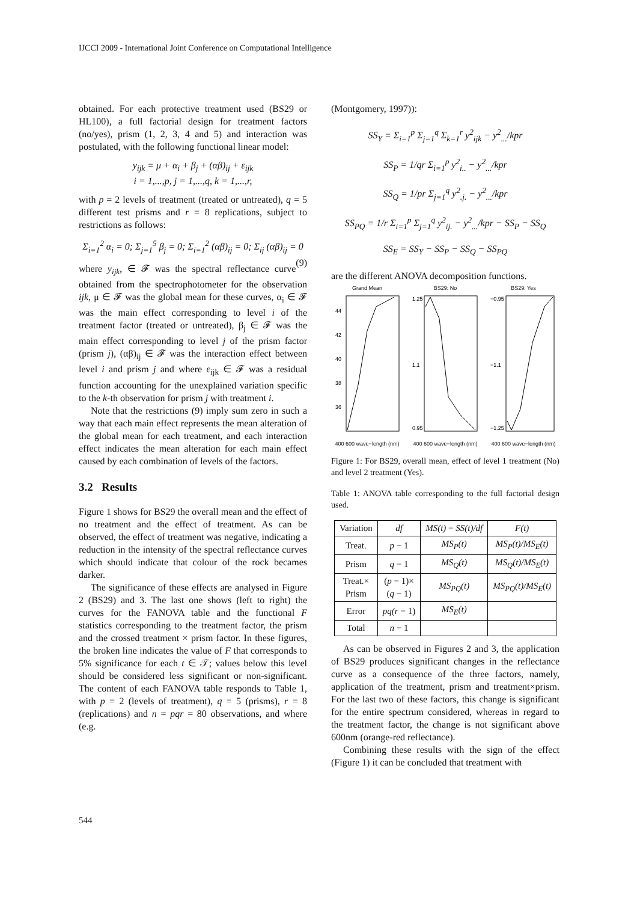IJCCI 2009 - International Joint Conference on Computational Intelligence
obtained. For each protective treatment used (BS29 or HL100), a full factorial design for treatment factors (no/yes), prism (1, 2, 3, 4 and 5) and interaction was postulated, with the following functional linear model:
y<sub>ijk</sub> = μ + α<sub>i</sub> + β<sub>j</sub> + (αβ)<sub>ij</sub> + ε<sub>ijk</sub>
i = 1,...,p, j = 1,...,q, k = 1,...,r,
with p = 2 levels of treatment (treated or untreated), q = 5 different test prisms and r = 8 replications, subject to restrictions as follows:
Σ<sub>i=1</sub><sup>2</sup> α<sub>i</sub> = 0; Σ<sub>j=1</sub><sup>5</sup> β<sub>j</sub> = 0; Σ<sub>i=1</sub><sup>2</sup> (αβ)<sub>ij</sub> = 0; Σ<sub>ij</sub> (αβ)<sub>ij</sub> = 0 (9)
where y<sub>ijk</sub>, ∈ 𝓕 was the spectral reflectance curve obtained from the spectrophotometer for the observation ijk, μ ∈ 𝓕 was the global mean for these curves, α<sub>i</sub> ∈ 𝓕 was the main effect corresponding to level i of the treatment factor (treated or untreated), β<sub>j</sub> ∈ 𝓕 was the main effect corresponding to level j of the prism factor (prism j), (αβ)<sub>ij</sub> ∈ 𝓕 was the interaction effect between level i and prism j and where ε<sub>ijk</sub> ∈ 𝓕 was a residual function accounting for the unexplained variation specific to the k-th observation for prism j with treatment i.
Note that the restrictions (9) imply sum zero in such a way that each main effect represents the mean alteration of the global mean for each treatment, and each interaction effect indicates the mean alteration for each main effect caused by each combination of levels of the factors.
3.2 Results
Figure 1 shows for BS29 the overall mean and the effect of no treatment and the effect of treatment. As can be observed, the effect of treatment was negative, indicating a reduction in the intensity of the spectral reflectance curves which should indicate that colour of the rock becames darker.
The significance of these effects are analysed in Figure 2 (BS29) and 3. The last one shows (left to right) the curves for the FANOVA table and the functional F statistics corresponding to the treatment factor, the prism and the crossed treatment × prism factor. In these figures, the broken line indicates the value of F that corresponds to 5% significance for each t ∈ 𝒯; values below this level should be considered less significant or non-significant. The content of each FANOVA table responds to Table 1, with p = 2 (levels of treatment), q = 5 (prisms), r = 8 (replications) and n = pqr = 80 observations, and where (e.g.
(Montgomery, 1997)):
SS<sub>Y</sub> = Σ<sub>i=1</sub><sup>p</sup> Σ<sub>j=1</sub><sup>q</sup> Σ<sub>k=1</sub><sup>r</sup> y<sup>2</sup><sub>ijk</sub> − y<sup>2</sup><sub>...</sub>/kpr
SS<sub>P</sub> = 1/qr Σ<sub>i=1</sub><sup>p</sup> y<sup>2</sup><sub>i..</sub> − y<sup>2</sup><sub>...</sub>/kpr
SS<sub>Q</sub> = 1/pr Σ<sub>j=1</sub><sup>q</sup> y<sup>2</sup><sub>.j.</sub> − y<sup>2</sup><sub>...</sub>/kpr
SS<sub>PQ</sub> = 1/r Σ<sub>i=1</sub><sup>p</sup> Σ<sub>j=1</sub><sup>q</sup> y<sup>2</sup><sub>ij.</sub> − y<sup>2</sup><sub>...</sub>/kpr − SS<sub>P</sub> − SS<sub>Q</sub>
SS<sub>E</sub> = SS<sub>Y</sub> − SS<sub>P</sub> − SS<sub>Q</sub> − SS<sub>PQ</sub>
are the different ANOVA decomposition functions.
Grand Mean
44
42
40
38
36
400 600 wave−length (nm)
BS29: No
1.25
1.1
0.95
400 600 wave−length (nm)
BS29: Yes
−0.95
−1.1
−1.25
400 600 wave−length (nm)
Figure 1: For BS29, overall mean, effect of level 1 treatment (No) and level 2 treatment (Yes).
Table 1: ANOVA table corresponding to the full factorial design used.
| Variation | df | MS(t) = SS(t)/df | F(t) |
| --- | --- | --- | --- |
| Treat. | p − 1 | MS<sub>P</sub>(t) | MS<sub>P</sub>(t)/MS<sub>E</sub>(t) |
| Prism | q − 1 | MS<sub>Q</sub>(t) | MS<sub>Q</sub>(t)/MS<sub>E</sub>(t) |
| Treat.× Prism | ( p − 1)× ( q − 1) | MS<sub>PQ</sub>(t) | MS<sub>PQ</sub>(t)/MS<sub>E</sub>(t) |
| Error | pq(r − 1) | MS<sub>E</sub>(t) | |
| Total | n − 1 | | |
As can be observed in Figures 2 and 3, the application of BS29 produces significant changes in the reflectance curve as a consequence of the three factors, namely, application of the treatment, prism and treatment×prism. For the last two of these factors, this change is significant for the entire spectrum considered, whereas in regard to the treatment factor, the change is not significant above 600nm (orange-red reflectance).
Combining these results with the sign of the effect (Figure 1) it can be concluded that treatment with
544